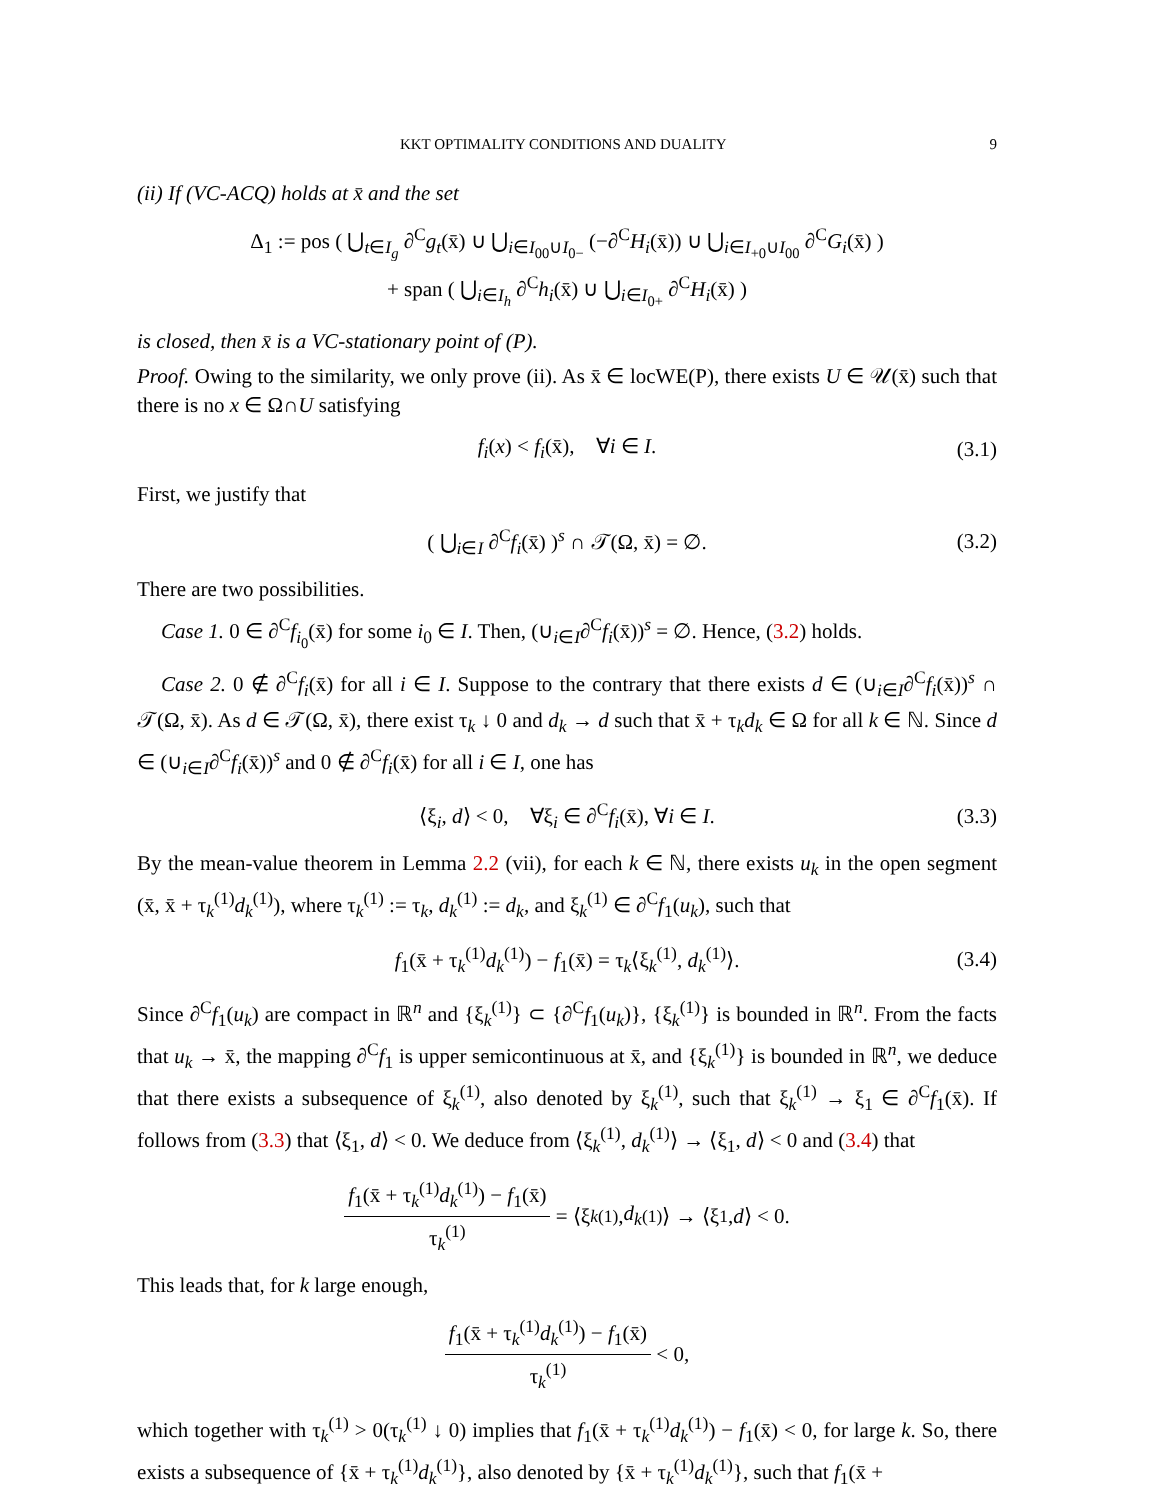KKT OPTIMALITY CONDITIONS AND DUALITY 9
(ii) If (VC-ACQ) holds at x̄ and the set
Δ<sub>1</sub> := pos ( ⋃<sub>t∈I<sub>g</sub></sub> ∂<sup>C</sup>g<sub>t</sub>(x̄) ∪ ⋃<sub>i∈I<sub>00</sub>∪I<sub>0−</sub></sub> (−∂<sup>C</sup>H<sub>i</sub>(x̄)) ∪ ⋃<sub>i∈I<sub>+0</sub>∪I<sub>00</sub></sub> ∂<sup>C</sup>G<sub>i</sub>(x̄) )
+ span ( ⋃<sub>i∈I<sub>h</sub></sub> ∂<sup>C</sup>h<sub>i</sub>(x̄) ∪ ⋃<sub>i∈I<sub>0+</sub></sub> ∂<sup>C</sup>H<sub>i</sub>(x̄) )
is closed, then x̄ is a VC-stationary point of (P).
Proof. Owing to the similarity, we only prove (ii). As x̄ ∈ locWE(P), there exists U ∈ 𝒰(x̄) such that there is no x ∈ Ω∩U satisfying
f<sub>i</sub>(x) < f<sub>i</sub>(x̄), ∀i ∈ I. (3.1)
First, we justify that
( ⋃<sub>i∈I</sub> ∂<sup>C</sup>f<sub>i</sub>(x̄) )<sup>s</sup> ∩ 𝒯(Ω, x̄) = ∅. (3.2)
There are two possibilities.
Case 1. 0 ∈ ∂<sup>C</sup>f<sub>i<sub>0</sub></sub>(x̄) for some i<sub>0</sub> ∈ I. Then, (∪<sub>i∈I</sub>∂<sup>C</sup>f<sub>i</sub>(x̄))<sup>s</sup> = ∅. Hence, (3.2) holds.
Case 2. 0 ∉ ∂<sup>C</sup>f<sub>i</sub>(x̄) for all i ∈ I. Suppose to the contrary that there exists d ∈ (∪<sub>i∈I</sub>∂<sup>C</sup>f<sub>i</sub>(x̄))<sup>s</sup> ∩ 𝒯(Ω, x̄). As d ∈ 𝒯(Ω, x̄), there exist τ<sub>k</sub> ↓ 0 and d<sub>k</sub> → d such that x̄ + τ<sub>k</sub>d<sub>k</sub> ∈ Ω for all k ∈ ℕ. Since d ∈ (∪<sub>i∈I</sub>∂<sup>C</sup>f<sub>i</sub>(x̄))<sup>s</sup> and 0 ∉ ∂<sup>C</sup>f<sub>i</sub>(x̄) for all i ∈ I, one has
⟨ξ<sub>i</sub>, d⟩ < 0, ∀ξ<sub>i</sub> ∈ ∂<sup>C</sup>f<sub>i</sub>(x̄), ∀i ∈ I. (3.3)
By the mean-value theorem in Lemma 2.2 (vii), for each k ∈ ℕ, there exists u<sub>k</sub> in the open segment (x̄, x̄ + τ<sub>k</sub><sup>(1)</sup>d<sub>k</sub><sup>(1)</sup>), where τ<sub>k</sub><sup>(1)</sup> := τ<sub>k</sub>, d<sub>k</sub><sup>(1)</sup> := d<sub>k</sub>, and ξ<sub>k</sub><sup>(1)</sup> ∈ ∂<sup>C</sup>f<sub>1</sub>(u<sub>k</sub>), such that
f<sub>1</sub>(x̄ + τ<sub>k</sub><sup>(1)</sup>d<sub>k</sub><sup>(1)</sup>) − f<sub>1</sub>(x̄) = τ<sub>k</sub>⟨ξ<sub>k</sub><sup>(1)</sup>, d<sub>k</sub><sup>(1)</sup>⟩. (3.4)
Since ∂<sup>C</sup>f<sub>1</sub>(u<sub>k</sub>) are compact in ℝ<sup>n</sup> and {ξ<sub>k</sub><sup>(1)</sup>} ⊂ {∂<sup>C</sup>f<sub>1</sub>(u<sub>k</sub>)}, {ξ<sub>k</sub><sup>(1)</sup>} is bounded in ℝ<sup>n</sup>. From the facts that u<sub>k</sub> → x̄, the mapping ∂<sup>C</sup>f<sub>1</sub> is upper semicontinuous at x̄, and {ξ<sub>k</sub><sup>(1)</sup>} is bounded in ℝ<sup>n</sup>, we deduce that there exists a subsequence of ξ<sub>k</sub><sup>(1)</sup>, also denoted by ξ<sub>k</sub><sup>(1)</sup>, such that ξ<sub>k</sub><sup>(1)</sup> → ξ<sub>1</sub> ∈ ∂<sup>C</sup>f<sub>1</sub>(x̄). If follows from (3.3) that ⟨ξ<sub>1</sub>, d⟩ < 0. We deduce from ⟨ξ<sub>k</sub><sup>(1)</sup>, d<sub>k</sub><sup>(1)</sup>⟩ → ⟨ξ<sub>1</sub>, d⟩ < 0 and (3.4) that
f<sub>1</sub>(x̄ + τ<sub>k</sub><sup>(1)</sup>d<sub>k</sub><sup>(1)</sup>) − f<sub>1</sub>(x̄) τ<sub>k</sub><sup>(1)</sup> = ⟨ξ<sub>k</sub><sup>(1)</sup>, d<sub>k</sub><sup>(1)</sup>⟩ → ⟨ξ<sub>1</sub>, d ⟩ < 0.
This leads that, for k large enough,
f<sub>1</sub>(x̄ + τ<sub>k</sub><sup>(1)</sup>d<sub>k</sub><sup>(1)</sup>) − f<sub>1</sub>(x̄) τ<sub>k</sub><sup>(1)</sup> < 0,
which together with τ<sub>k</sub><sup>(1)</sup> > 0(τ<sub>k</sub><sup>(1)</sup> ↓ 0) implies that f<sub>1</sub>(x̄ + τ<sub>k</sub><sup>(1)</sup>d<sub>k</sub><sup>(1)</sup>) − f<sub>1</sub>(x̄) < 0, for large k. So, there exists a subsequence of {x̄ + τ<sub>k</sub><sup>(1)</sup>d<sub>k</sub><sup>(1)</sup>}, also denoted by {x̄ + τ<sub>k</sub><sup>(1)</sup>d<sub>k</sub><sup>(1)</sup>}, such that f<sub>1</sub>(x̄ +